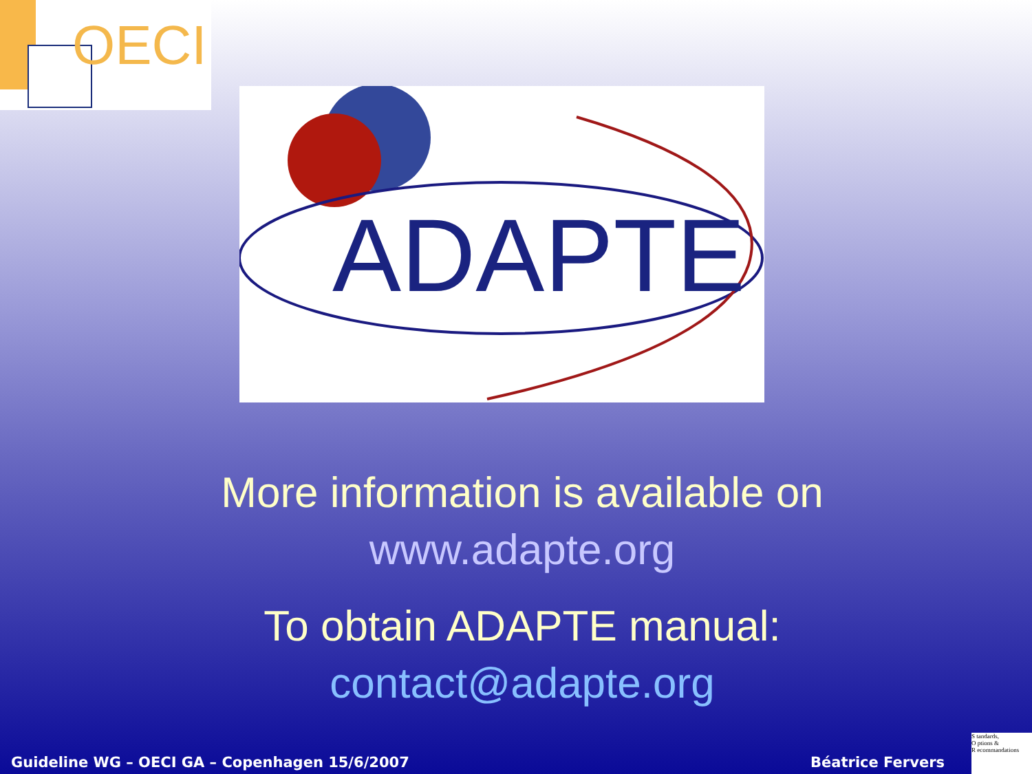OECI
ADAPTE
More information is available on
www.adapte.org
To obtain ADAPTE manual:
contact@adapte.org
Guideline WG – OECI GA – Copenhagen 15/6/2007 Béatrice Fervers
S tandards,
O ptions &
R ecommandations